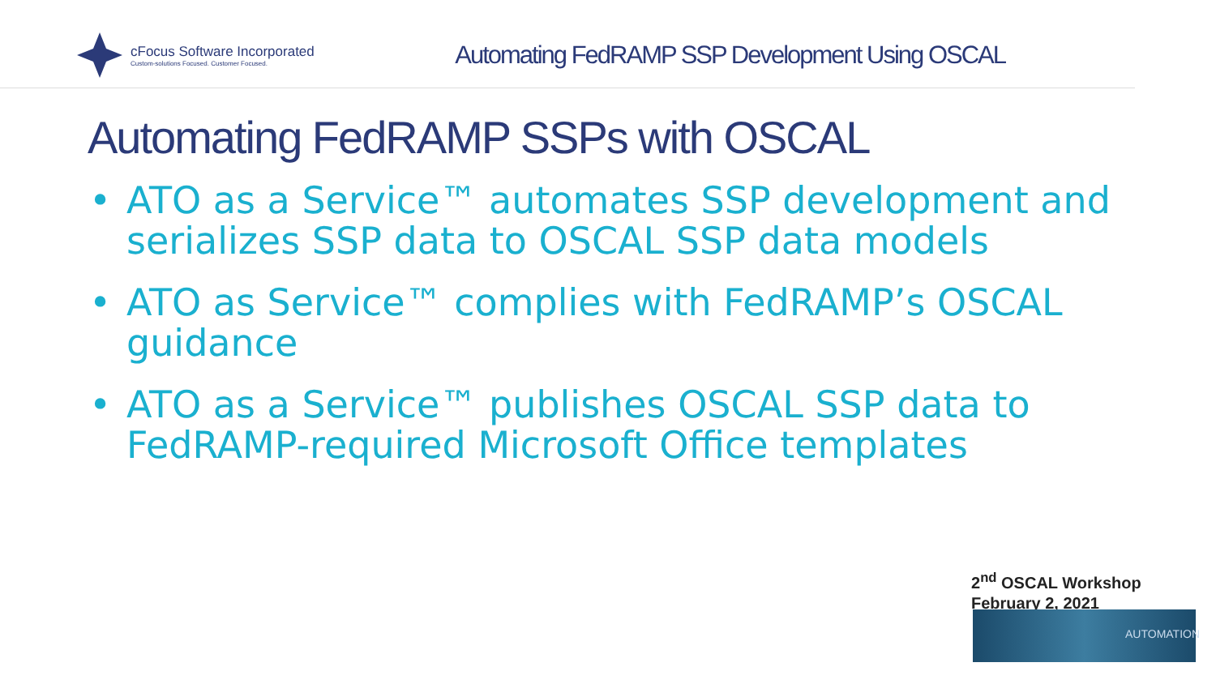cFocus Software Incorporated
Custom-solutions Focused. Customer Focused.
Automating FedRAMP SSP Development Using OSCAL
Automating FedRAMP SSPs with OSCAL
• ATO as a Service™ automates SSP development and serializes SSP data to OSCAL SSP data models
• ATO as Service™ complies with FedRAMP’s OSCAL guidance
• ATO as a Service™ publishes OSCAL SSP data to FedRAMP-required Microsoft Office templates
2<sup>nd</sup> OSCAL Workshop
February 2, 2021
AUTOMATION